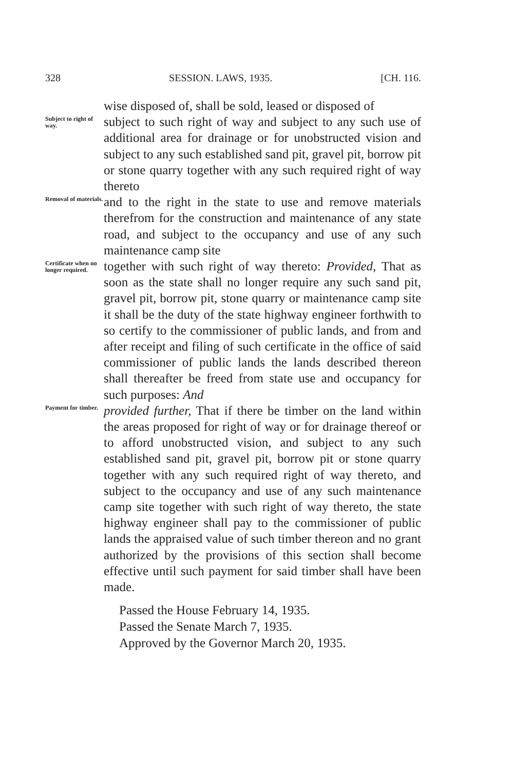328 SESSION. LAWS, 1935. [CH. 116.
wise disposed of, shall be sold, leased or disposed of
Subject to right of way.
subject to such right of way and subject to any such use of additional area for drainage or for unobstructed vision and subject to any such established sand pit, gravel pit, borrow pit or stone quarry together with any such required right of way thereto
Removal of materials.
and to the right in the state to use and remove materials therefrom for the construction and maintenance of any state road, and subject to the occupancy and use of any such maintenance camp site
Certificate when no longer required.
together with such right of way thereto: Provided, That as soon as the state shall no longer require any such sand pit, gravel pit, borrow pit, stone quarry or maintenance camp site it shall be the duty of the state highway engineer forthwith to so certify to the commissioner of public lands, and from and after receipt and filing of such certificate in the office of said commissioner of public lands the lands described thereon shall thereafter be freed from state use and occupancy for such purposes: And
Payment for timber.
provided further, That if there be timber on the land within the areas proposed for right of way or for drainage thereof or to afford unobstructed vision, and subject to any such established sand pit, gravel pit, borrow pit or stone quarry together with any such required right of way thereto, and subject to the occupancy and use of any such maintenance camp site together with such right of way thereto, the state highway engineer shall pay to the commissioner of public lands the appraised value of such timber thereon and no grant authorized by the provisions of this section shall become effective until such payment for said timber shall have been made.
Passed the House February 14, 1935.
Passed the Senate March 7, 1935.
Approved by the Governor March 20, 1935.